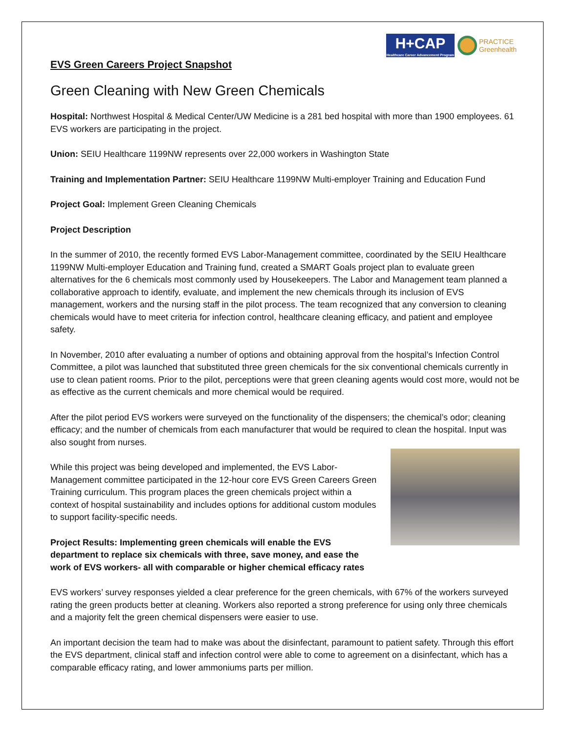H+CAP
Healthcare Career Advancement Program
PRACTICE
Greenhealth
EVS Green Careers Project Snapshot
Green Cleaning with New Green Chemicals
Hospital: Northwest Hospital & Medical Center/UW Medicine is a 281 bed hospital with more than 1900 employees. 61 EVS workers are participating in the project.
Union: SEIU Healthcare 1199NW represents over 22,000 workers in Washington State
Training and Implementation Partner: SEIU Healthcare 1199NW Multi-employer Training and Education Fund
Project Goal: Implement Green Cleaning Chemicals
Project Description
In the summer of 2010, the recently formed EVS Labor-Management committee, coordinated by the SEIU Healthcare 1199NW Multi-employer Education and Training fund, created a SMART Goals project plan to evaluate green alternatives for the 6 chemicals most commonly used by Housekeepers. The Labor and Management team planned a collaborative approach to identify, evaluate, and implement the new chemicals through its inclusion of EVS management, workers and the nursing staff in the pilot process. The team recognized that any conversion to cleaning chemicals would have to meet criteria for infection control, healthcare cleaning efficacy, and patient and employee safety.
In November, 2010 after evaluating a number of options and obtaining approval from the hospital’s Infection Control Committee, a pilot was launched that substituted three green chemicals for the six conventional chemicals currently in use to clean patient rooms. Prior to the pilot, perceptions were that green cleaning agents would cost more, would not be as effective as the current chemicals and more chemical would be required.
After the pilot period EVS workers were surveyed on the functionality of the dispensers; the chemical’s odor; cleaning efficacy; and the number of chemicals from each manufacturer that would be required to clean the hospital. Input was also sought from nurses.
While this project was being developed and implemented, the EVS Labor-Management committee participated in the 12-hour core EVS Green Careers Green Training curriculum. This program places the green chemicals project within a context of hospital sustainability and includes options for additional custom modules to support facility-specific needs.
Project Results: Implementing green chemicals will enable the EVS department to replace six chemicals with three, save money, and ease the work of EVS workers- all with comparable or higher chemical efficacy rates
EVS workers’ survey responses yielded a clear preference for the green chemicals, with 67% of the workers surveyed rating the green products better at cleaning. Workers also reported a strong preference for using only three chemicals and a majority felt the green chemical dispensers were easier to use.
An important decision the team had to make was about the disinfectant, paramount to patient safety. Through this effort the EVS department, clinical staff and infection control were able to come to agreement on a disinfectant, which has a comparable efficacy rating, and lower ammoniums parts per million.